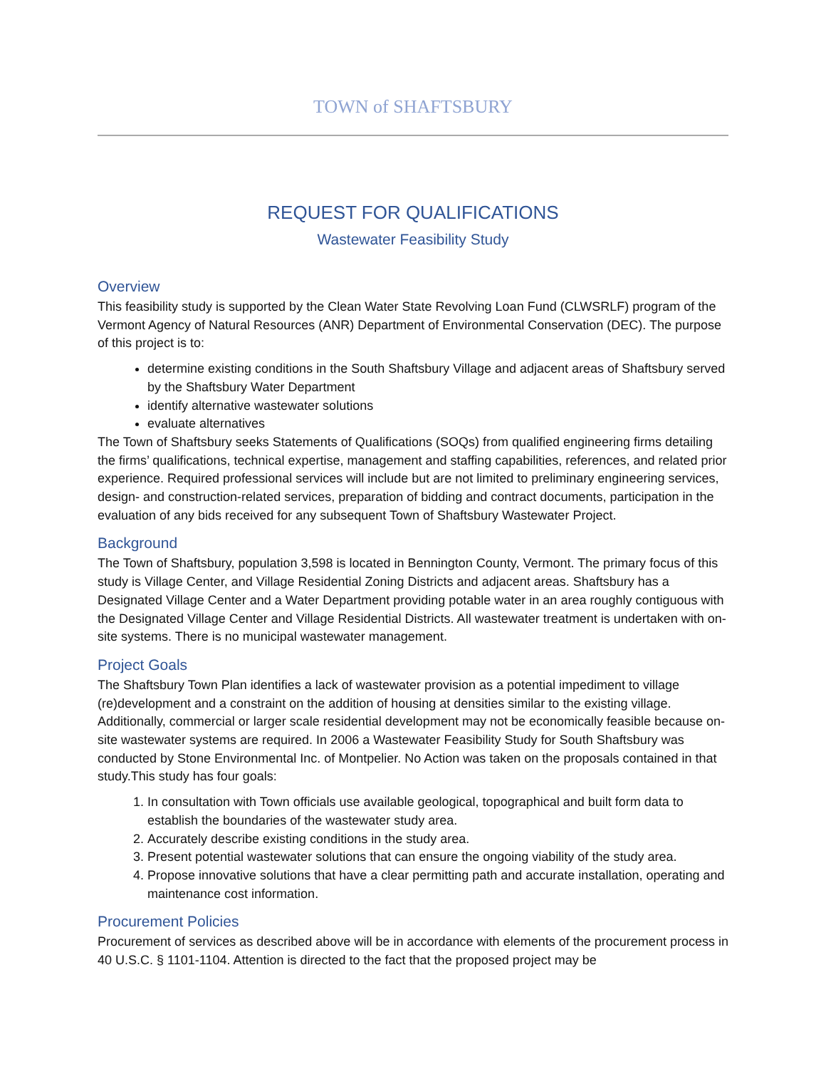TOWN of SHAFTSBURY
REQUEST FOR QUALIFICATIONS
Wastewater Feasibility Study
Overview
This feasibility study is supported by the Clean Water State Revolving Loan Fund (CLWSRLF) program of the Vermont Agency of Natural Resources (ANR) Department of Environmental Conservation (DEC). The purpose of this project is to:
determine existing conditions in the South Shaftsbury Village and adjacent areas of Shaftsbury served by the Shaftsbury Water Department
identify alternative wastewater solutions
evaluate alternatives
The Town of Shaftsbury seeks Statements of Qualifications (SOQs) from qualified engineering firms detailing the firms’ qualifications, technical expertise, management and staffing capabilities, references, and related prior experience. Required professional services will include but are not limited to preliminary engineering services, design- and construction-related services, preparation of bidding and contract documents, participation in the evaluation of any bids received for any subsequent Town of Shaftsbury Wastewater Project.
Background
The Town of Shaftsbury, population 3,598 is located in Bennington County, Vermont. The primary focus of this study is Village Center, and Village Residential Zoning Districts and adjacent areas. Shaftsbury has a Designated Village Center and a Water Department providing potable water in an area roughly contiguous with the Designated Village Center and Village Residential Districts. All wastewater treatment is undertaken with on-site systems. There is no municipal wastewater management.
Project Goals
The Shaftsbury Town Plan identifies a lack of wastewater provision as a potential impediment to village (re)development and a constraint on the addition of housing at densities similar to the existing village. Additionally, commercial or larger scale residential development may not be economically feasible because on-site wastewater systems are required. In 2006 a Wastewater Feasibility Study for South Shaftsbury was conducted by Stone Environmental Inc. of Montpelier. No Action was taken on the proposals contained in that study.This study has four goals:
1. In consultation with Town officials use available geological, topographical and built form data to establish the boundaries of the wastewater study area.
2. Accurately describe existing conditions in the study area.
3. Present potential wastewater solutions that can ensure the ongoing viability of the study area.
4. Propose innovative solutions that have a clear permitting path and accurate installation, operating and maintenance cost information.
Procurement Policies
Procurement of services as described above will be in accordance with elements of the procurement process in 40 U.S.C. § 1101-1104. Attention is directed to the fact that the proposed project may be